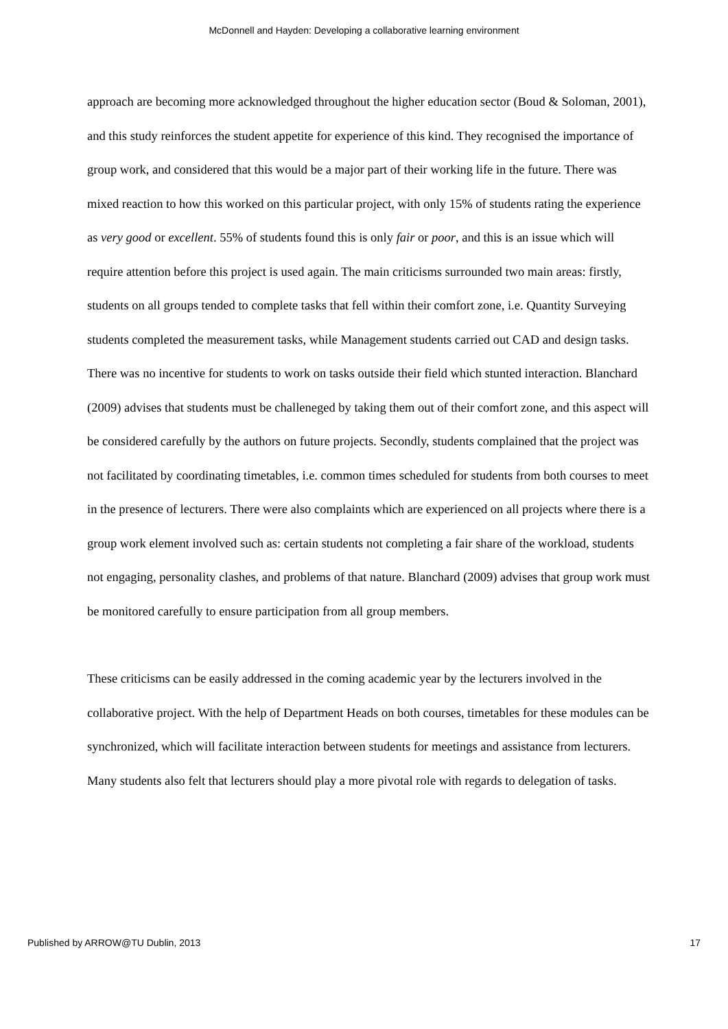McDonnell and Hayden: Developing a collaborative learning environment
approach are becoming more acknowledged throughout the higher education sector (Boud & Soloman, 2001), and this study reinforces the student appetite for experience of this kind. They recognised the importance of group work, and considered that this would be a major part of their working life in the future. There was mixed reaction to how this worked on this particular project, with only 15% of students rating the experience as very good or excellent. 55% of students found this is only fair or poor, and this is an issue which will require attention before this project is used again. The main criticisms surrounded two main areas: firstly, students on all groups tended to complete tasks that fell within their comfort zone, i.e. Quantity Surveying students completed the measurement tasks, while Management students carried out CAD and design tasks. There was no incentive for students to work on tasks outside their field which stunted interaction. Blanchard (2009) advises that students must be challeneged by taking them out of their comfort zone, and this aspect will be considered carefully by the authors on future projects. Secondly, students complained that the project was not facilitated by coordinating timetables, i.e. common times scheduled for students from both courses to meet in the presence of lecturers. There were also complaints which are experienced on all projects where there is a group work element involved such as: certain students not completing a fair share of the workload, students not engaging, personality clashes, and problems of that nature. Blanchard (2009) advises that group work must be monitored carefully to ensure participation from all group members.
These criticisms can be easily addressed in the coming academic year by the lecturers involved in the collaborative project. With the help of Department Heads on both courses, timetables for these modules can be synchronized, which will facilitate interaction between students for meetings and assistance from lecturers. Many students also felt that lecturers should play a more pivotal role with regards to delegation of tasks.
Published by ARROW@TU Dublin, 2013 17